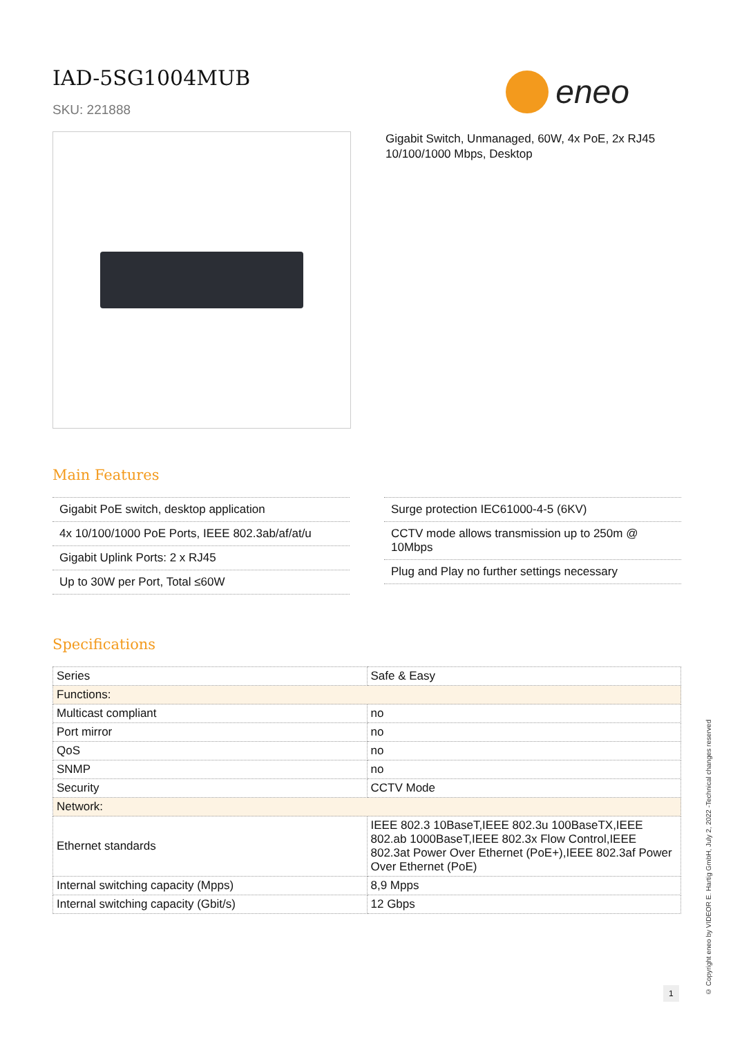IAD-5SG1004MUB
SKU: 221888
eneo
Gigabit Switch, Unmanaged, 60W, 4x PoE, 2x RJ45
10/100/1000 Mbps, Desktop
Main Features
Gigabit PoE switch, desktop application
4x 10/100/1000 PoE Ports, IEEE 802.3ab/af/at/u
Gigabit Uplink Ports: 2 x RJ45
Up to 30W per Port, Total ≤60W
Surge protection IEC61000-4-5 (6KV)
CCTV mode allows transmission up to 250m @ 10Mbps
Plug and Play no further settings necessary
Specifications
| Series | Safe & Easy |
| Functions: | |
| Multicast compliant | no |
| Port mirror | no |
| QoS | no |
| SNMP | no |
| Security | CCTV Mode |
| Network: | |
| Ethernet standards | IEEE 802.3 10BaseT,IEEE 802.3u 100BaseTX,IEEE 802.ab 1000BaseT,IEEE 802.3x Flow Control,IEEE 802.3at Power Over Ethernet (PoE+),IEEE 802.3af Power Over Ethernet (PoE) |
| Internal switching capacity (Mpps) | 8,9 Mpps |
| Internal switching capacity (Gbit/s) | 12 Gbps |
© Copyright eneo by VIDEOR E. Hartig GmbH, July 2, 2022 -Technical changes reserved
1